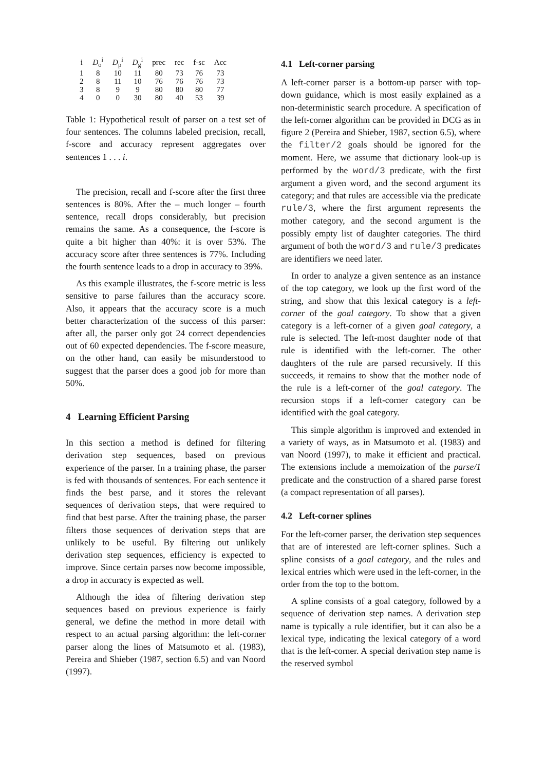| i | D<sub>o</sub><sup>i</sup> | D<sub>p</sub><sup>i</sup> | D<sub>g</sub><sup>i</sup> | prec | rec | f-sc | Acc |
| --- | --- | --- | --- | --- | --- | --- | --- |
| 1 | 8 | 10 | 11 | 80 | 73 | 76 | 73 |
| 2 | 8 | 11 | 10 | 76 | 76 | 76 | 73 |
| 3 | 8 | 9 | 9 | 80 | 80 | 80 | 77 |
| 4 | 0 | 0 | 30 | 80 | 40 | 53 | 39 |
Table 1: Hypothetical result of parser on a test set of four sentences. The columns labeled precision, recall, f-score and accuracy represent aggregates over sentences 1 . . . i.
The precision, recall and f-score after the first three sentences is 80%. After the – much longer – fourth sentence, recall drops considerably, but precision remains the same. As a consequence, the f-score is quite a bit higher than 40%: it is over 53%. The accuracy score after three sentences is 77%. Including the fourth sentence leads to a drop in accuracy to 39%.
As this example illustrates, the f-score metric is less sensitive to parse failures than the accuracy score. Also, it appears that the accuracy score is a much better characterization of the success of this parser: after all, the parser only got 24 correct dependencies out of 60 expected dependencies. The f-score measure, on the other hand, can easily be misunderstood to suggest that the parser does a good job for more than 50%.
4 Learning Efficient Parsing
In this section a method is defined for filtering derivation step sequences, based on previous experience of the parser. In a training phase, the parser is fed with thousands of sentences. For each sentence it finds the best parse, and it stores the relevant sequences of derivation steps, that were required to find that best parse. After the training phase, the parser filters those sequences of derivation steps that are unlikely to be useful. By filtering out unlikely derivation step sequences, efficiency is expected to improve. Since certain parses now become impossible, a drop in accuracy is expected as well.
Although the idea of filtering derivation step sequences based on previous experience is fairly general, we define the method in more detail with respect to an actual parsing algorithm: the left-corner parser along the lines of Matsumoto et al. (1983), Pereira and Shieber (1987, section 6.5) and van Noord (1997).
4.1 Left-corner parsing
A left-corner parser is a bottom-up parser with top-down guidance, which is most easily explained as a non-deterministic search procedure. A specification of the left-corner algorithm can be provided in DCG as in figure 2 (Pereira and Shieber, 1987, section 6.5), where the filter/2 goals should be ignored for the moment. Here, we assume that dictionary look-up is performed by the word/3 predicate, with the first argument a given word, and the second argument its category; and that rules are accessible via the predicate rule/3, where the first argument represents the mother category, and the second argument is the possibly empty list of daughter categories. The third argument of both the word/3 and rule/3 predicates are identifiers we need later.
In order to analyze a given sentence as an instance of the top category, we look up the first word of the string, and show that this lexical category is a left-corner of the goal category. To show that a given category is a left-corner of a given goal category, a rule is selected. The left-most daughter node of that rule is identified with the left-corner. The other daughters of the rule are parsed recursively. If this succeeds, it remains to show that the mother node of the rule is a left-corner of the goal category. The recursion stops if a left-corner category can be identified with the goal category.
This simple algorithm is improved and extended in a variety of ways, as in Matsumoto et al. (1983) and van Noord (1997), to make it efficient and practical. The extensions include a memoization of the parse/1 predicate and the construction of a shared parse forest (a compact representation of all parses).
4.2 Left-corner splines
For the left-corner parser, the derivation step sequences that are of interested are left-corner splines. Such a spline consists of a goal category, and the rules and lexical entries which were used in the left-corner, in the order from the top to the bottom.
A spline consists of a goal category, followed by a sequence of derivation step names. A derivation step name is typically a rule identifier, but it can also be a lexical type, indicating the lexical category of a word that is the left-corner. A special derivation step name is the reserved symbol